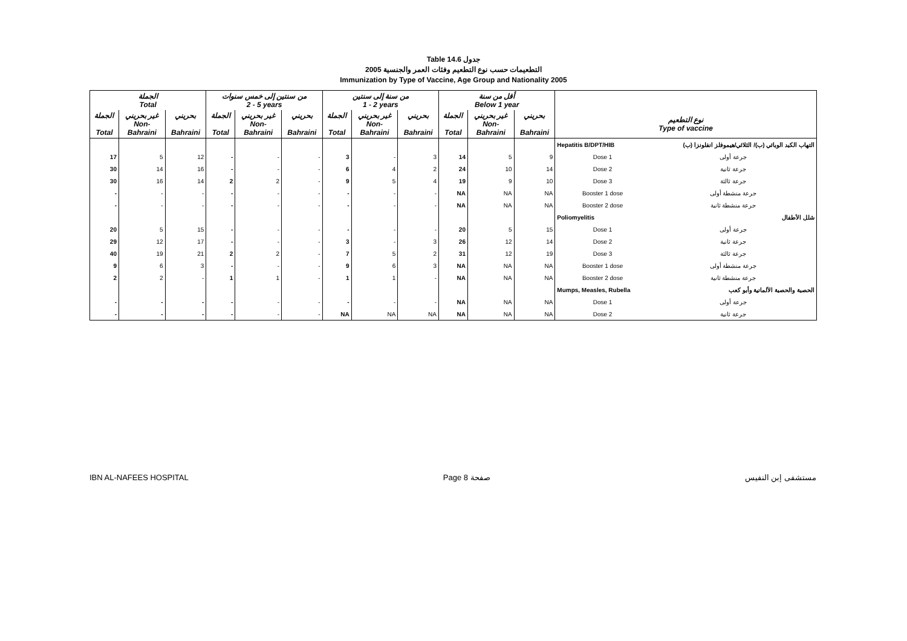Table 14.6 جدول
2005 التطعيمات حسب نوع التطعيم وفئات العمر والجنسية
Immunization by Type of Vaccine, Age Group and Nationality 2005
| الجملة Total | | | من سنتين إلى خمس سنوات 2 - 5 years | | | من سنة إلى سنتين 1 - 2 years | | | أقل من سنة Below 1 year | | | | |
| --- | --- | --- | --- | --- | --- | --- | --- | --- | --- | --- | --- | --- | --- |
| الجملة Total | غير بحريني Non- Bahraini | بحريني Bahraini | الجملة Total | غير بحريني Non- Bahraini | بحريني Bahraini | الجملة Total | غير بحريني Non- Bahraini | بحريني Bahraini | الجملة Total | غير بحريني Non- Bahraini | بحريني Bahraini | نوع التطعيم Type of vaccine | |
| | | | | | | | | | | | | Hepatitis B/DPT/HIB | التهاب الكبد الوبائي (ب)/ الثلاثي/هيموفلز انفلونزا (ب) |
| 17 | 5 | 12 | - | - | - | 3 | - | 3 | 14 | 5 | 9 | Dose 1 | جرعة أولى |
| 30 | 14 | 16 | - | - | - | 6 | 4 | 2 | 24 | 10 | 14 | Dose 2 | جرعة ثانية |
| 30 | 16 | 14 | 2 | 2 | - | 9 | 5 | 4 | 19 | 9 | 10 | Dose 3 | جرعة ثالثة |
| - | - | - | - | - | - | - | - | - | NA | NA | NA | Booster 1 dose | جرعة منشطة أولى |
| - | - | - | - | - | - | - | - | - | NA | NA | NA | Booster 2 dose | جرعة منشطة ثانية |
| | | | | | | | | | | | | Poliomyelitis | شلل الأطفال |
| 20 | 5 | 15 | - | - | - | - | - | - | 20 | 5 | 15 | Dose 1 | جرعة أولى |
| 29 | 12 | 17 | - | - | - | 3 | - | 3 | 26 | 12 | 14 | Dose 2 | جرعة ثانية |
| 40 | 19 | 21 | 2 | 2 | - | 7 | 5 | 2 | 31 | 12 | 19 | Dose 3 | جرعة ثالثة |
| 9 | 6 | 3 | - | - | - | 9 | 6 | 3 | NA | NA | NA | Booster 1 dose | جرعة منشطة أولى |
| 2 | 2 | - | 1 | 1 | - | 1 | 1 | - | NA | NA | NA | Booster 2 dose | جرعة منشطة ثانية |
| | | | | | | | | | | | | Mumps, Measles, Rubella | الحصبة والحصبة الألمانية وأبو كعب |
| - | - | - | - | - | - | - | - | - | NA | NA | NA | Dose 1 | جرعة أولى |
| - | - | - | - | - | - | NA | NA | NA | NA | NA | NA | Dose 2 | جرعة ثانية |
IBN AL-NAFEES HOSPITAL Page 8 صفحة مستشفى إبن النفيس